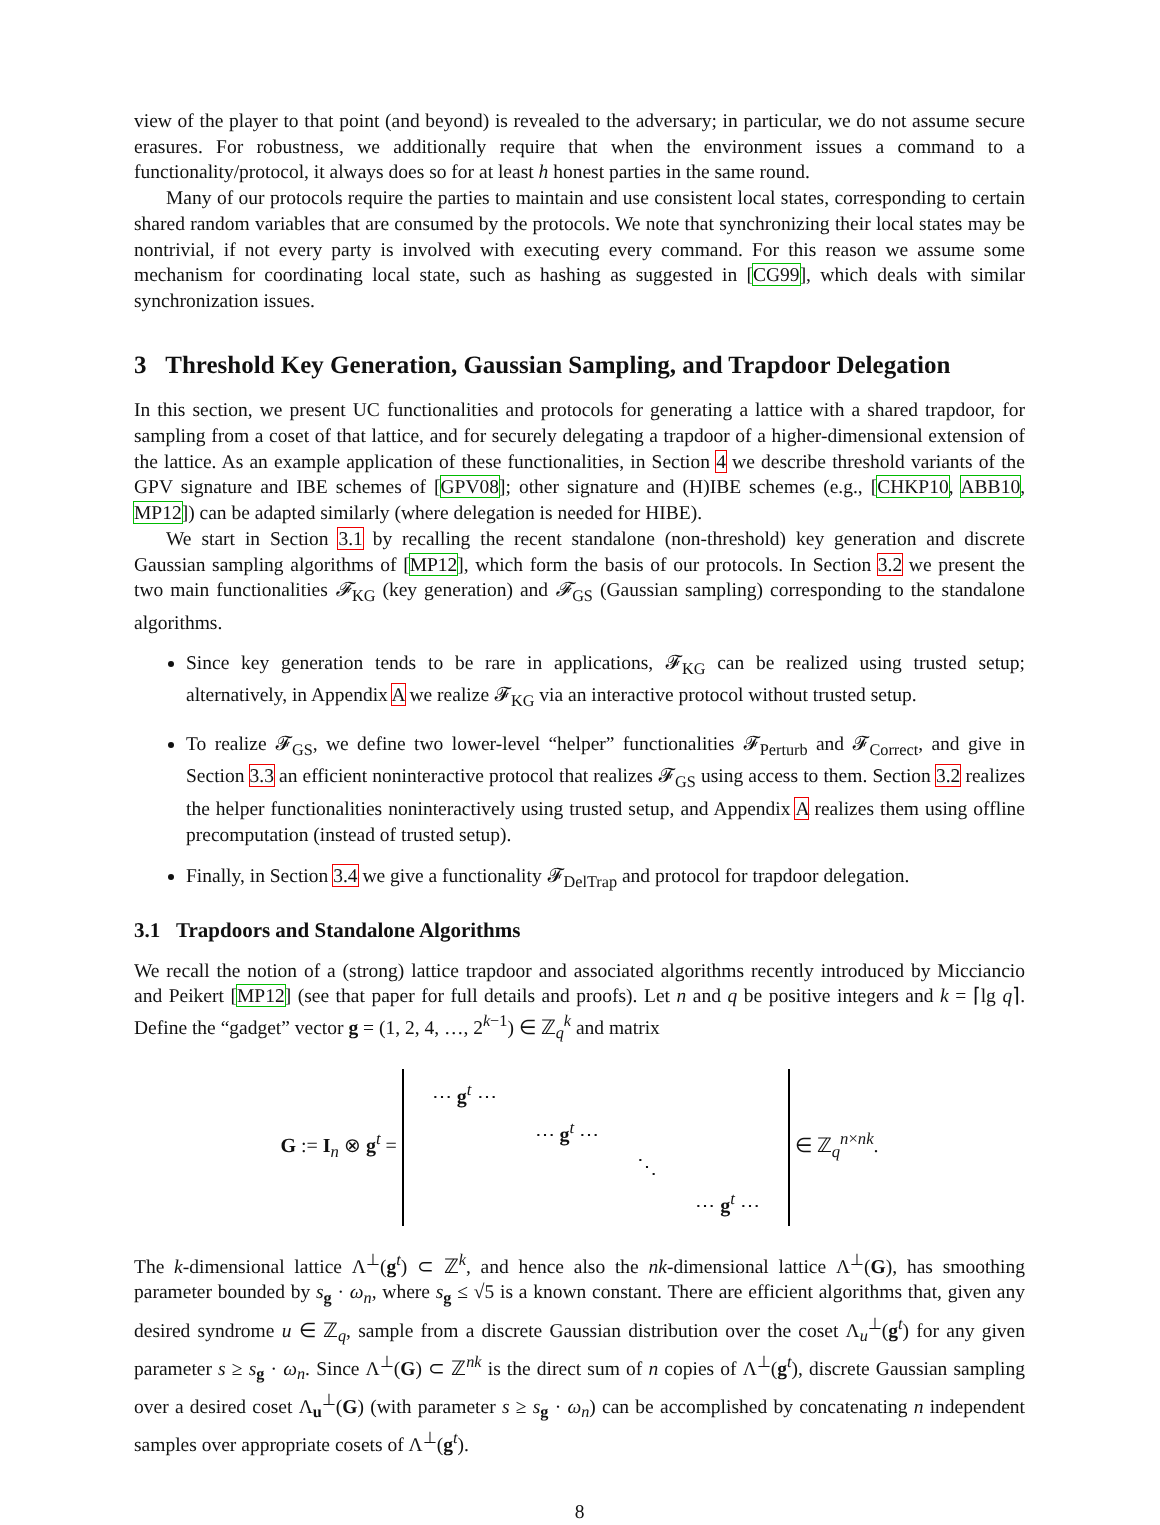view of the player to that point (and beyond) is revealed to the adversary; in particular, we do not assume secure erasures. For robustness, we additionally require that when the environment issues a command to a functionality/protocol, it always does so for at least h honest parties in the same round.
Many of our protocols require the parties to maintain and use consistent local states, corresponding to certain shared random variables that are consumed by the protocols. We note that synchronizing their local states may be nontrivial, if not every party is involved with executing every command. For this reason we assume some mechanism for coordinating local state, such as hashing as suggested in [CG99], which deals with similar synchronization issues.
3 Threshold Key Generation, Gaussian Sampling, and Trapdoor Delegation
In this section, we present UC functionalities and protocols for generating a lattice with a shared trapdoor, for sampling from a coset of that lattice, and for securely delegating a trapdoor of a higher-dimensional extension of the lattice. As an example application of these functionalities, in Section 4 we describe threshold variants of the GPV signature and IBE schemes of [GPV08]; other signature and (H)IBE schemes (e.g., [CHKP10, ABB10, MP12]) can be adapted similarly (where delegation is needed for HIBE).
We start in Section 3.1 by recalling the recent standalone (non-threshold) key generation and discrete Gaussian sampling algorithms of [MP12], which form the basis of our protocols. In Section 3.2 we present the two main functionalities 𝓕<sub>KG</sub> (key generation) and 𝓕<sub>GS</sub> (Gaussian sampling) corresponding to the standalone algorithms.
Since key generation tends to be rare in applications, 𝓕<sub>KG</sub> can be realized using trusted setup; alternatively, in Appendix A we realize 𝓕<sub>KG</sub> via an interactive protocol without trusted setup.
To realize 𝓕<sub>GS</sub>, we define two lower-level “helper” functionalities 𝓕<sub>Perturb</sub> and 𝓕<sub>Correct</sub>, and give in Section 3.3 an efficient noninteractive protocol that realizes 𝓕<sub>GS</sub> using access to them. Section 3.2 realizes the helper functionalities noninteractively using trusted setup, and Appendix A realizes them using offline precomputation (instead of trusted setup).
Finally, in Section 3.4 we give a functionality 𝓕<sub>DelTrap</sub> and protocol for trapdoor delegation.
3.1 Trapdoors and Standalone Algorithms
We recall the notion of a (strong) lattice trapdoor and associated algorithms recently introduced by Micciancio and Peikert [MP12] (see that paper for full details and proofs). Let n and q be positive integers and k = ⌈lg q⌉. Define the “gadget” vector g = (1, 2, 4, …, 2<sup>k−1</sup>) ∈ ℤ<sub>q</sub><sup>k</sup> and matrix
G := I<sub>n</sub> ⊗ g<sup>t</sup> =
| ⋯ g<sup>t</sup> ⋯ | | | |
| | ⋯ g<sup>t</sup> ⋯ | | |
| | | ⋱ | |
| | | | ⋯ g<sup>t</sup> ⋯ |
∈ ℤ<sub>q</sub><sup>n×nk</sup>.
The k-dimensional lattice Λ<sup>⊥</sup>(g<sup>t</sup>) ⊂ ℤ<sup>k</sup>, and hence also the nk-dimensional lattice Λ<sup>⊥</sup>(G), has smoothing parameter bounded by s<sub>g</sub> · ω<sub>n</sub>, where s<sub>g</sub> ≤ √5 is a known constant. There are efficient algorithms that, given any desired syndrome u ∈ ℤ<sub>q</sub>, sample from a discrete Gaussian distribution over the coset Λ<sub>u</sub><sup>⊥</sup>(g<sup>t</sup>) for any given parameter s ≥ s<sub>g</sub> · ω<sub>n</sub>. Since Λ<sup>⊥</sup>(G) ⊂ ℤ<sup>nk</sup> is the direct sum of n copies of Λ<sup>⊥</sup>(g<sup>t</sup>), discrete Gaussian sampling over a desired coset Λ<sub>u</sub><sup>⊥</sup>(G) (with parameter s ≥ s<sub>g</sub> · ω<sub>n</sub>) can be accomplished by concatenating n independent samples over appropriate cosets of Λ<sup>⊥</sup>(g<sup>t</sup>).
8